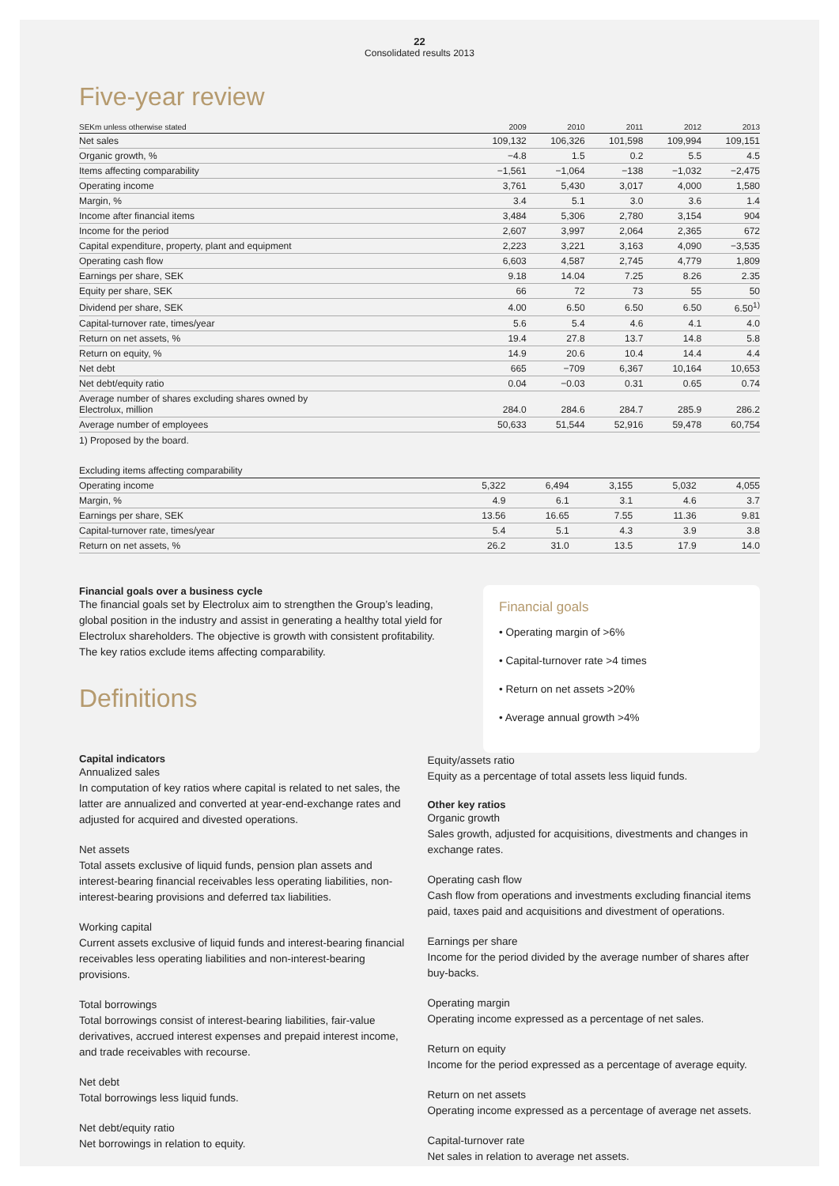22
Consolidated results 2013
Five-year review
| SEKm unless otherwise stated | 2009 | 2010 | 2011 | 2012 | 2013 |
| --- | --- | --- | --- | --- | --- |
| Net sales | 109,132 | 106,326 | 101,598 | 109,994 | 109,151 |
| Organic growth, % | −4.8 | 1.5 | 0.2 | 5.5 | 4.5 |
| Items affecting comparability | −1,561 | −1,064 | −138 | −1,032 | −2,475 |
| Operating income | 3,761 | 5,430 | 3,017 | 4,000 | 1,580 |
| Margin, % | 3.4 | 5.1 | 3.0 | 3.6 | 1.4 |
| Income after financial items | 3,484 | 5,306 | 2,780 | 3,154 | 904 |
| Income for the period | 2,607 | 3,997 | 2,064 | 2,365 | 672 |
| Capital expenditure, property, plant and equipment | 2,223 | 3,221 | 3,163 | 4,090 | −3,535 |
| Operating cash flow | 6,603 | 4,587 | 2,745 | 4,779 | 1,809 |
| Earnings per share, SEK | 9.18 | 14.04 | 7.25 | 8.26 | 2.35 |
| Equity per share, SEK | 66 | 72 | 73 | 55 | 50 |
| Dividend per share, SEK | 4.00 | 6.50 | 6.50 | 6.50 | 6.50<sup>1)</sup> |
| Capital-turnover rate, times/year | 5.6 | 5.4 | 4.6 | 4.1 | 4.0 |
| Return on net assets, % | 19.4 | 27.8 | 13.7 | 14.8 | 5.8 |
| Return on equity, % | 14.9 | 20.6 | 10.4 | 14.4 | 4.4 |
| Net debt | 665 | −709 | 6,367 | 10,164 | 10,653 |
| Net debt/equity ratio | 0.04 | −0.03 | 0.31 | 0.65 | 0.74 |
| Average number of shares excluding shares owned by Electrolux, million | 284.0 | 284.6 | 284.7 | 285.9 | 286.2 |
| Average number of employees | 50,633 | 51,544 | 52,916 | 59,478 | 60,754 |
1) Proposed by the board.
| Excluding items affecting comparability | | | | | |
| --- | --- | --- | --- | --- | --- |
| Operating income | 5,322 | 6,494 | 3,155 | 5,032 | 4,055 |
| Margin, % | 4.9 | 6.1 | 3.1 | 4.6 | 3.7 |
| Earnings per share, SEK | 13.56 | 16.65 | 7.55 | 11.36 | 9.81 |
| Capital-turnover rate, times/year | 5.4 | 5.1 | 4.3 | 3.9 | 3.8 |
| Return on net assets, % | 26.2 | 31.0 | 13.5 | 17.9 | 14.0 |
Financial goals over a business cycle
The financial goals set by Electrolux aim to strengthen the Group’s leading, global position in the industry and assist in generating a healthy total yield for Electrolux shareholders. The objective is growth with consistent profitability. The key ratios exclude items affecting comparability.
Definitions
Financial goals
• Operating margin of >6%
• Capital-turnover rate >4 times
• Return on net assets >20%
• Average annual growth >4%
Capital indicators
Annualized sales
In computation of key ratios where capital is related to net sales, the latter are annualized and converted at year-end-exchange rates and adjusted for acquired and divested operations.
Net assets
Total assets exclusive of liquid funds, pension plan assets and interest-bearing financial receivables less operating liabilities, non-interest-bearing provisions and deferred tax liabilities.
Working capital
Current assets exclusive of liquid funds and interest-bearing financial receivables less operating liabilities and non-interest-bearing provisions.
Total borrowings
Total borrowings consist of interest-bearing liabilities, fair-value derivatives, accrued interest expenses and prepaid interest income, and trade receivables with recourse.
Net debt
Total borrowings less liquid funds.
Net debt/equity ratio
Net borrowings in relation to equity.
Equity/assets ratio
Equity as a percentage of total assets less liquid funds.
Other key ratios
Organic growth
Sales growth, adjusted for acquisitions, divestments and changes in exchange rates.
Operating cash flow
Cash flow from operations and investments excluding financial items paid, taxes paid and acquisitions and divestment of operations.
Earnings per share
Income for the period divided by the average number of shares after buy-backs.
Operating margin
Operating income expressed as a percentage of net sales.
Return on equity
Income for the period expressed as a percentage of average equity.
Return on net assets
Operating income expressed as a percentage of average net assets.
Capital-turnover rate
Net sales in relation to average net assets.